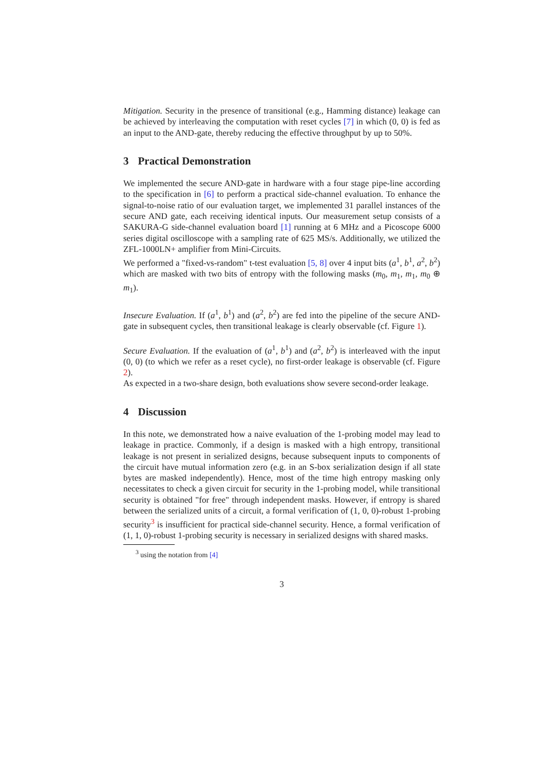Mitigation. Security in the presence of transitional (e.g., Hamming distance) leakage can be achieved by interleaving the computation with reset cycles [7] in which (0, 0) is fed as an input to the AND-gate, thereby reducing the effective throughput by up to 50%.
3 Practical Demonstration
We implemented the secure AND-gate in hardware with a four stage pipe-line according to the specification in [6] to perform a practical side-channel evaluation. To enhance the signal-to-noise ratio of our evaluation target, we implemented 31 parallel instances of the secure AND gate, each receiving identical inputs. Our measurement setup consists of a SAKURA-G side-channel evaluation board [1] running at 6 MHz and a Picoscope 6000 series digital oscilloscope with a sampling rate of 625 MS/s. Additionally, we utilized the ZFL-1000LN+ amplifier from Mini-Circuits.
We performed a "fixed-vs-random" t-test evaluation [5, 8] over 4 input bits (a<sup>1</sup>, b<sup>1</sup>, a<sup>2</sup>, b<sup>2</sup>) which are masked with two bits of entropy with the following masks (m<sub>0</sub>, m<sub>1</sub>, m<sub>1</sub>, m<sub>0</sub> ⊕ m<sub>1</sub>).
Insecure Evaluation. If (a<sup>1</sup>, b<sup>1</sup>) and (a<sup>2</sup>, b<sup>2</sup>) are fed into the pipeline of the secure AND-gate in subsequent cycles, then transitional leakage is clearly observable (cf. Figure 1).
Secure Evaluation. If the evaluation of (a<sup>1</sup>, b<sup>1</sup>) and (a<sup>2</sup>, b<sup>2</sup>) is interleaved with the input (0, 0) (to which we refer as a reset cycle), no first-order leakage is observable (cf. Figure 2).
As expected in a two-share design, both evaluations show severe second-order leakage.
4 Discussion
In this note, we demonstrated how a naive evaluation of the 1-probing model may lead to leakage in practice. Commonly, if a design is masked with a high entropy, transitional leakage is not present in serialized designs, because subsequent inputs to components of the circuit have mutual information zero (e.g. in an S-box serialization design if all state bytes are masked independently). Hence, most of the time high entropy masking only necessitates to check a given circuit for security in the 1-probing model, while transitional security is obtained "for free" through independent masks. However, if entropy is shared between the serialized units of a circuit, a formal verification of (1, 0, 0)-robust 1-probing security<sup>3</sup> is insufficient for practical side-channel security. Hence, a formal verification of (1, 1, 0)-robust 1-probing security is necessary in serialized designs with shared masks.
<sup>3</sup> using the notation from [4]
3